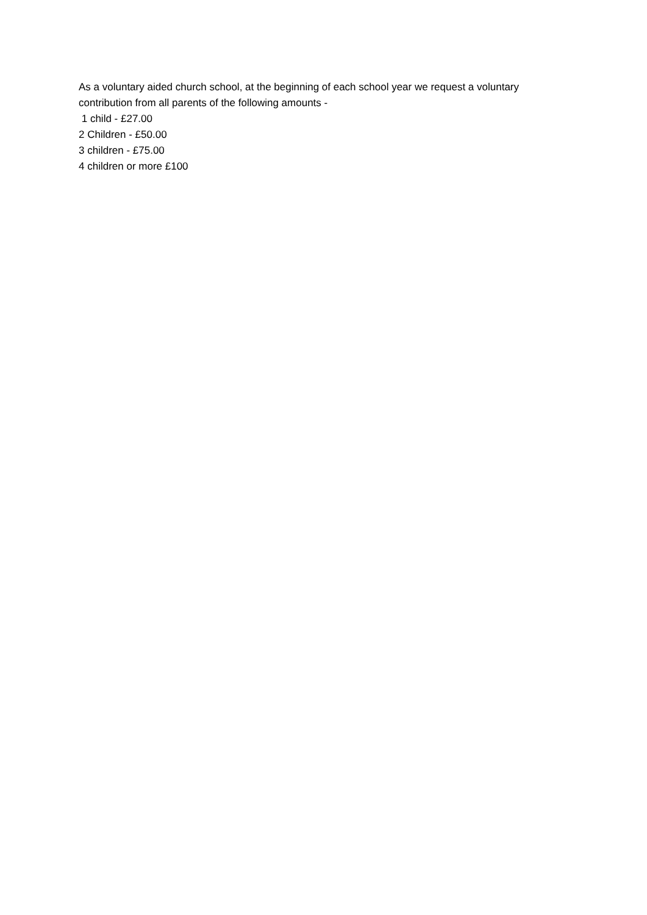As a voluntary aided church school, at the beginning of each school year we request a voluntary contribution from all parents of the following amounts -
1 child - £27.00
2 Children - £50.00
3 children - £75.00
4 children or more £100